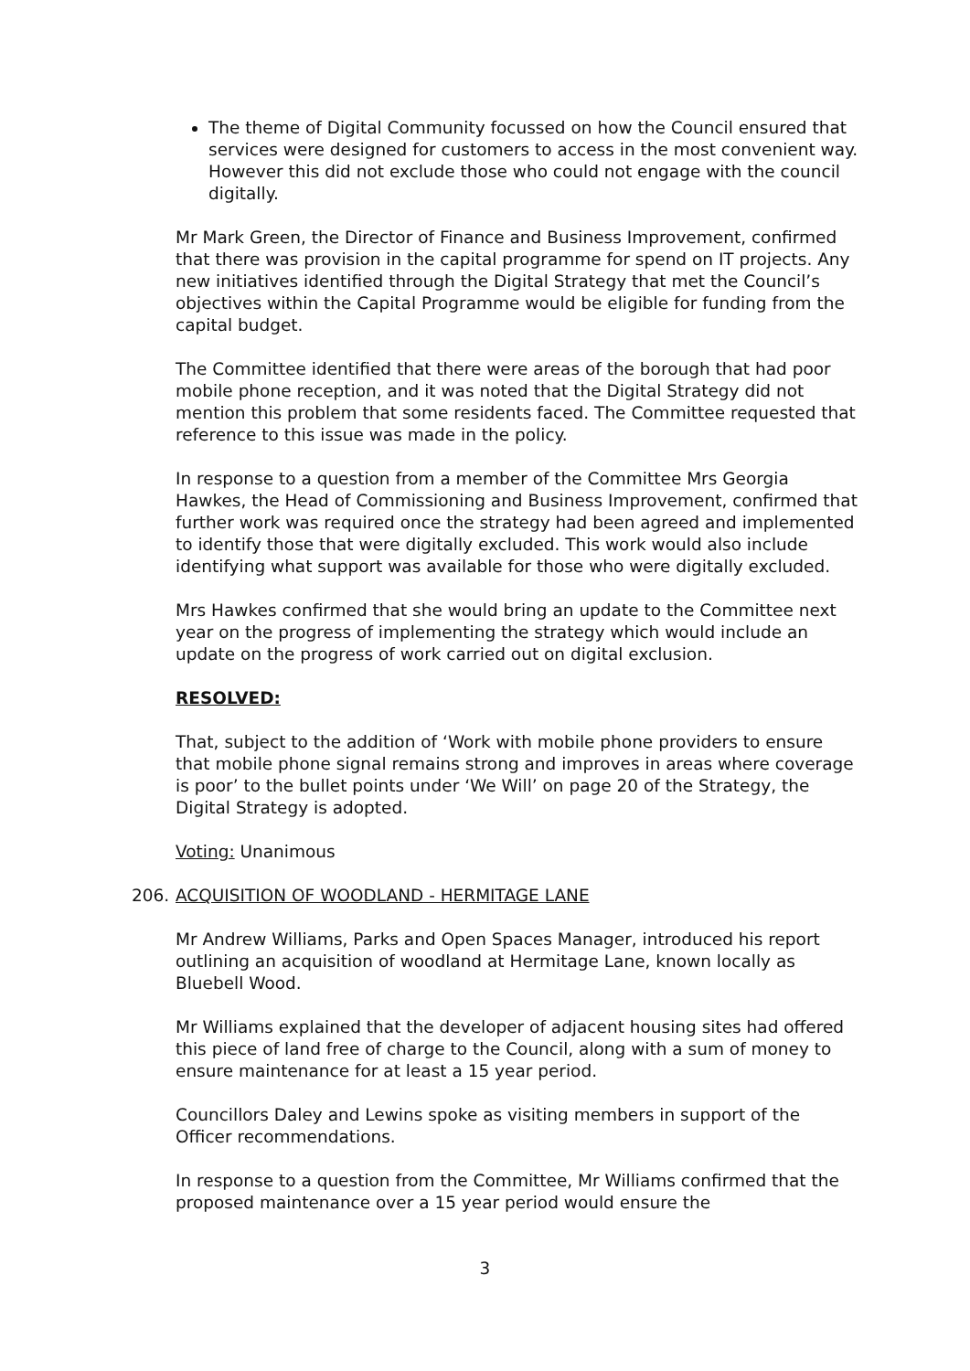The theme of Digital Community focussed on how the Council ensured that services were designed for customers to access in the most convenient way. However this did not exclude those who could not engage with the council digitally.
Mr Mark Green, the Director of Finance and Business Improvement, confirmed that there was provision in the capital programme for spend on IT projects. Any new initiatives identified through the Digital Strategy that met the Council’s objectives within the Capital Programme would be eligible for funding from the capital budget.
The Committee identified that there were areas of the borough that had poor mobile phone reception, and it was noted that the Digital Strategy did not mention this problem that some residents faced. The Committee requested that reference to this issue was made in the policy.
In response to a question from a member of the Committee Mrs Georgia Hawkes, the Head of Commissioning and Business Improvement, confirmed that further work was required once the strategy had been agreed and implemented to identify those that were digitally excluded. This work would also include identifying what support was available for those who were digitally excluded.
Mrs Hawkes confirmed that she would bring an update to the Committee next year on the progress of implementing the strategy which would include an update on the progress of work carried out on digital exclusion.
RESOLVED:
That, subject to the addition of ‘Work with mobile phone providers to ensure that mobile phone signal remains strong and improves in areas where coverage is poor’ to the bullet points under ‘We Will’ on page 20 of the Strategy, the Digital Strategy is adopted.
Voting: Unanimous
206. ACQUISITION OF WOODLAND - HERMITAGE LANE
Mr Andrew Williams, Parks and Open Spaces Manager, introduced his report outlining an acquisition of woodland at Hermitage Lane, known locally as Bluebell Wood.
Mr Williams explained that the developer of adjacent housing sites had offered this piece of land free of charge to the Council, along with a sum of money to ensure maintenance for at least a 15 year period.
Councillors Daley and Lewins spoke as visiting members in support of the Officer recommendations.
In response to a question from the Committee, Mr Williams confirmed that the proposed maintenance over a 15 year period would ensure the
3